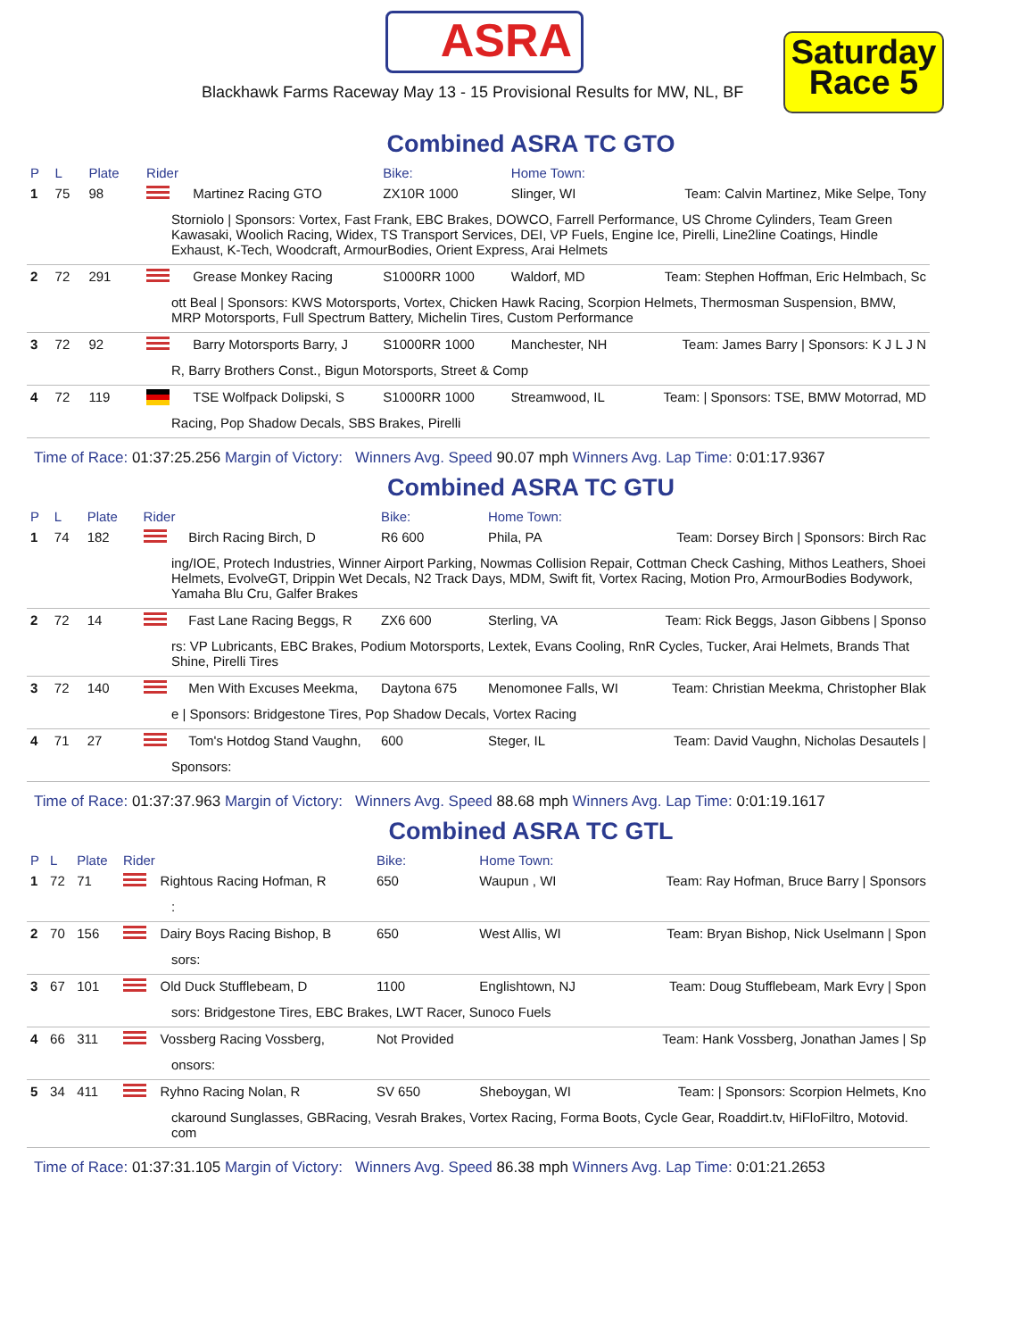ASRA
Blackhawk Farms Raceway May 13 - 15 Provisional Results for MW, NL, BF
Saturday
Race 5
Combined ASRA TC GTO
| P | L | Plate | Rider | | Bike: | Home Town: | |
| --- | --- | --- | --- | --- | --- | --- | --- |
| 1 | 75 | 98 | | Martinez Racing GTO | ZX10R 1000 | Slinger, WI | Team: Calvin Martinez, Mike Selpe, Tony |
| Storniolo / Sponsors: Vortex, Fast Frank, EBC Brakes, DOWCO, Farrell Performance, US Chrome Cylinders, Team Green Kawasaki, Woolich Racing, Widex, TS Transport Services, DEI, VP Fuels, Engine Ice, Pirelli, Line2line Coatings, Hindle Exhaust, K-Tech, Woodcraft, ArmourBodies, Orient Express, Arai Helmets | | | | | | | |
| 2 | 72 | 291 | | Grease Monkey Racing | S1000RR 1000 | Waldorf, MD | Team: Stephen Hoffman, Eric Helmbach, Sc |
| ott Beal / Sponsors: KWS Motorsports, Vortex, Chicken Hawk Racing, Scorpion Helmets, Thermosman Suspension, BMW, MRP Motorsports, Full Spectrum Battery, Michelin Tires, Custom Performance | | | | | | | |
| 3 | 72 | 92 | | Barry Motorsports Barry, J | S1000RR 1000 | Manchester, NH | Team: James Barry / Sponsors: K J L J N |
| R, Barry Brothers Const., Bigun Motorsports, Street & Comp | | | | | | | |
| 4 | 72 | 119 | | TSE Wolfpack Dolipski, S | S1000RR 1000 | Streamwood, IL | Team: / Sponsors: TSE, BMW Motorrad, MD |
| Racing, Pop Shadow Decals, SBS Brakes, Pirelli | | | | | | | |
Time of Race: 01:37:25.256 Margin of Victory: Winners Avg. Speed 90.07 mph Winners Avg. Lap Time: 0:01:17.9367
Combined ASRA TC GTU
| P | L | Plate | Rider | | Bike: | Home Town: | |
| --- | --- | --- | --- | --- | --- | --- | --- |
| 1 | 74 | 182 | | Birch Racing Birch, D | R6 600 | Phila, PA | Team: Dorsey Birch / Sponsors: Birch Rac |
| ing/IOE, Protech Industries, Winner Airport Parking, Nowmas Collision Repair, Cottman Check Cashing, Mithos Leathers, Shoei Helmets, EvolveGT, Drippin Wet Decals, N2 Track Days, MDM, Swift fit, Vortex Racing, Motion Pro, ArmourBodies Bodywork, Yamaha Blu Cru, Galfer Brakes | | | | | | | |
| 2 | 72 | 14 | | Fast Lane Racing Beggs, R | ZX6 600 | Sterling, VA | Team: Rick Beggs, Jason Gibbens / Sponso |
| rs: VP Lubricants, EBC Brakes, Podium Motorsports, Lextek, Evans Cooling, RnR Cycles, Tucker, Arai Helmets, Brands That Shine, Pirelli Tires | | | | | | | |
| 3 | 72 | 140 | | Men With Excuses Meekma, | Daytona 675 | Menomonee Falls, WI | Team: Christian Meekma, Christopher Blak |
| e / Sponsors: Bridgestone Tires, Pop Shadow Decals, Vortex Racing | | | | | | | |
| 4 | 71 | 27 | | Tom's Hotdog Stand Vaughn, | 600 | Steger, IL | Team: David Vaughn, Nicholas Desautels / |
| Sponsors: | | | | | | | |
Time of Race: 01:37:37.963 Margin of Victory: Winners Avg. Speed 88.68 mph Winners Avg. Lap Time: 0:01:19.1617
Combined ASRA TC GTL
| P | L | Plate | Rider | | Bike: | Home Town: | |
| --- | --- | --- | --- | --- | --- | --- | --- |
| 1 | 72 | 71 | | Rightous Racing Hofman, R | 650 | Waupun , WI | Team: Ray Hofman, Bruce Barry / Sponsors |
| : | | | | | | | |
| 2 | 70 | 156 | | Dairy Boys Racing Bishop, B | 650 | West Allis, WI | Team: Bryan Bishop, Nick Uselmann / Spon |
| sors: | | | | | | | |
| 3 | 67 | 101 | | Old Duck Stufflebeam, D | 1100 | Englishtown, NJ | Team: Doug Stufflebeam, Mark Evry / Spon |
| sors: Bridgestone Tires, EBC Brakes, LWT Racer, Sunoco Fuels | | | | | | | |
| 4 | 66 | 311 | | Vossberg Racing Vossberg, | Not Provided | | Team: Hank Vossberg, Jonathan James / Sp |
| onsors: | | | | | | | |
| 5 | 34 | 411 | | Ryhno Racing Nolan, R | SV 650 | Sheboygan, WI | Team: / Sponsors: Scorpion Helmets, Kno |
| ckaround Sunglasses, GBRacing, Vesrah Brakes, Vortex Racing, Forma Boots, Cycle Gear, Roaddirt.tv, HiFloFiltro, Motovid. com | | | | | | | |
Time of Race: 01:37:31.105 Margin of Victory: Winners Avg. Speed 86.38 mph Winners Avg. Lap Time: 0:01:21.2653